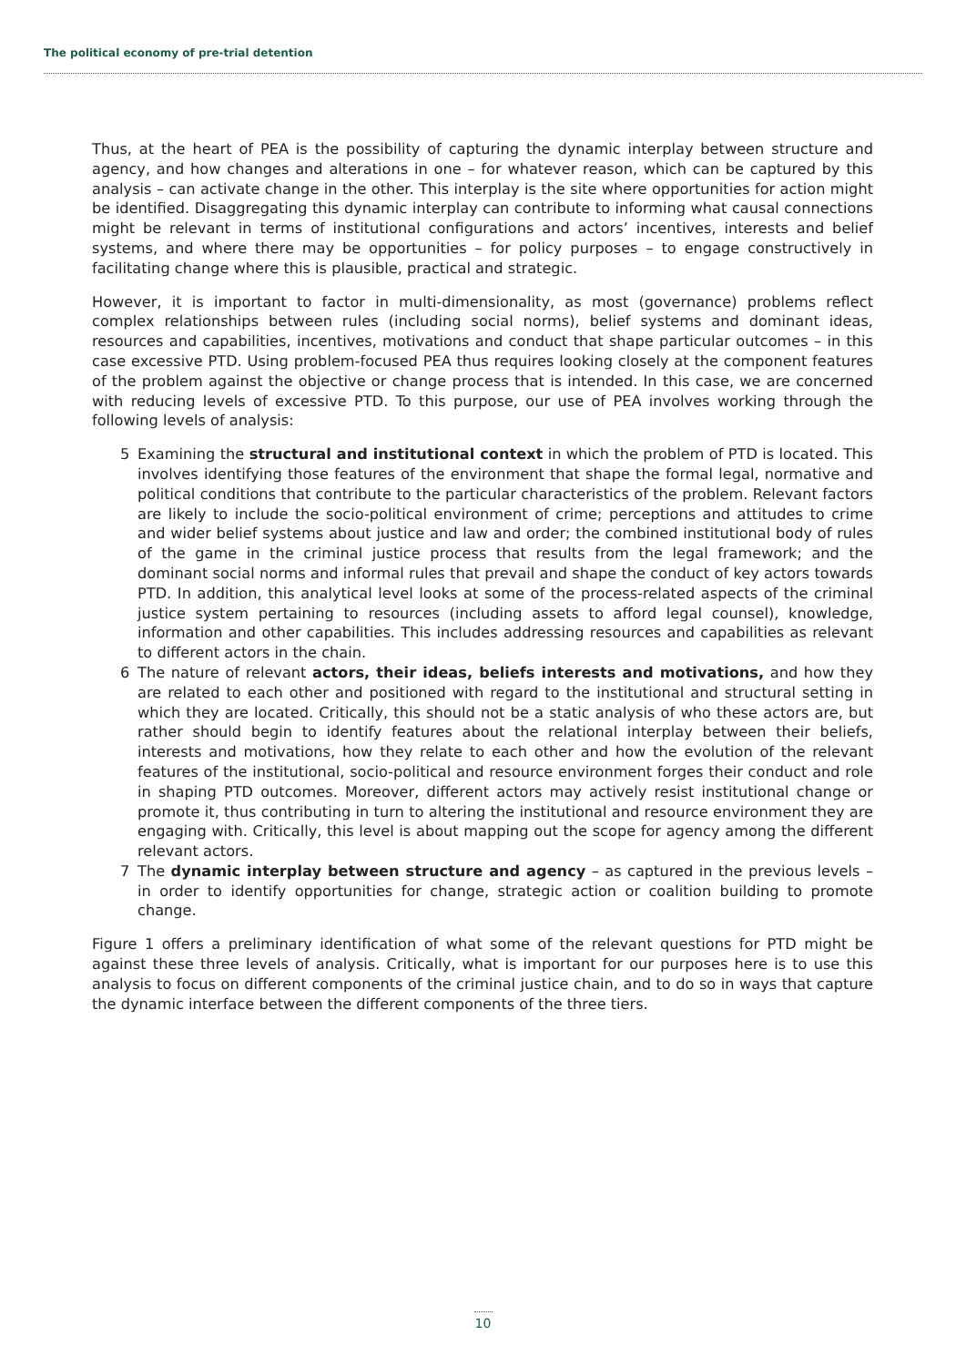The political economy of pre-trial detention
Thus, at the heart of PEA is the possibility of capturing the dynamic interplay between structure and agency, and how changes and alterations in one – for whatever reason, which can be captured by this analysis – can activate change in the other. This interplay is the site where opportunities for action might be identified. Disaggregating this dynamic interplay can contribute to informing what causal connections might be relevant in terms of institutional configurations and actors’ incentives, interests and belief systems, and where there may be opportunities – for policy purposes – to engage constructively in facilitating change where this is plausible, practical and strategic.
However, it is important to factor in multi-dimensionality, as most (governance) problems reflect complex relationships between rules (including social norms), belief systems and dominant ideas, resources and capabilities, incentives, motivations and conduct that shape particular outcomes – in this case excessive PTD. Using problem-focused PEA thus requires looking closely at the component features of the problem against the objective or change process that is intended. In this case, we are concerned with reducing levels of excessive PTD. To this purpose, our use of PEA involves working through the following levels of analysis:
5 Examining the structural and institutional context in which the problem of PTD is located. This involves identifying those features of the environment that shape the formal legal, normative and political conditions that contribute to the particular characteristics of the problem. Relevant factors are likely to include the socio-political environment of crime; perceptions and attitudes to crime and wider belief systems about justice and law and order; the combined institutional body of rules of the game in the criminal justice process that results from the legal framework; and the dominant social norms and informal rules that prevail and shape the conduct of key actors towards PTD. In addition, this analytical level looks at some of the process-related aspects of the criminal justice system pertaining to resources (including assets to afford legal counsel), knowledge, information and other capabilities. This includes addressing resources and capabilities as relevant to different actors in the chain.
6 The nature of relevant actors, their ideas, beliefs interests and motivations, and how they are related to each other and positioned with regard to the institutional and structural setting in which they are located. Critically, this should not be a static analysis of who these actors are, but rather should begin to identify features about the relational interplay between their beliefs, interests and motivations, how they relate to each other and how the evolution of the relevant features of the institutional, socio-political and resource environment forges their conduct and role in shaping PTD outcomes. Moreover, different actors may actively resist institutional change or promote it, thus contributing in turn to altering the institutional and resource environment they are engaging with. Critically, this level is about mapping out the scope for agency among the different relevant actors.
7 The dynamic interplay between structure and agency – as captured in the previous levels – in order to identify opportunities for change, strategic action or coalition building to promote change.
Figure 1 offers a preliminary identification of what some of the relevant questions for PTD might be against these three levels of analysis. Critically, what is important for our purposes here is to use this analysis to focus on different components of the criminal justice chain, and to do so in ways that capture the dynamic interface between the different components of the three tiers.
10